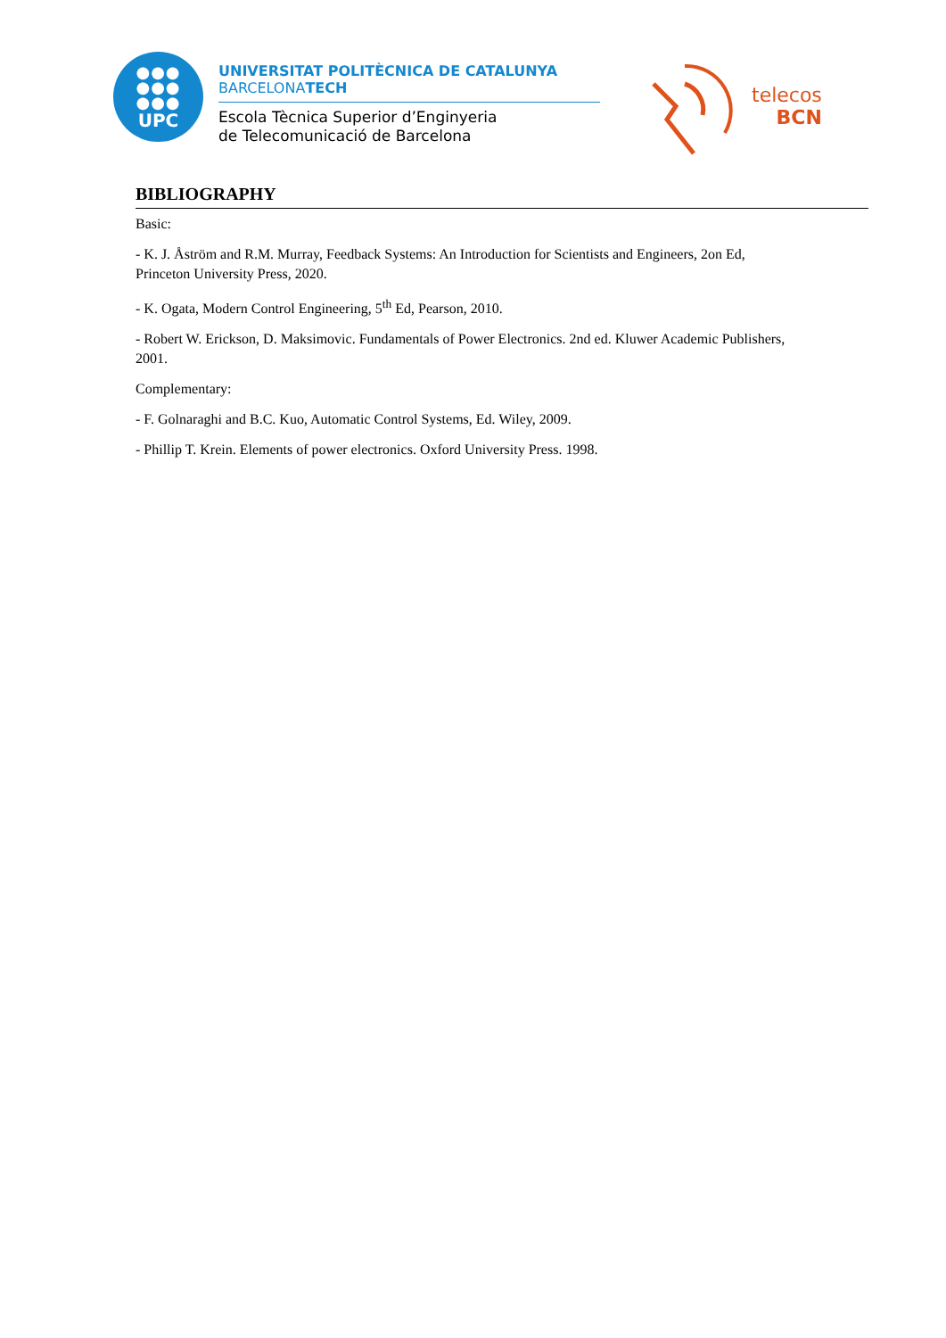●●●
●●●
●●●
UPC
UNIVERSITAT POLITÈCNICA DE CATALUNYA
BARCELONATECH
Escola Tècnica Superior d’Enginyeria
de Telecomunicació de Barcelona
telecos
BCN
BIBLIOGRAPHY
Basic:
- K. J. Åström and R.M. Murray, Feedback Systems: An Introduction for Scientists and Engineers, 2on Ed, Princeton University Press, 2020.
- K. Ogata, Modern Control Engineering, 5<sup>th</sup> Ed, Pearson, 2010.
- Robert W. Erickson, D. Maksimovic. Fundamentals of Power Electronics. 2nd ed. Kluwer Academic Publishers, 2001.
Complementary:
- F. Golnaraghi and B.C. Kuo, Automatic Control Systems, Ed. Wiley, 2009.
- Phillip T. Krein. Elements of power electronics. Oxford University Press. 1998.